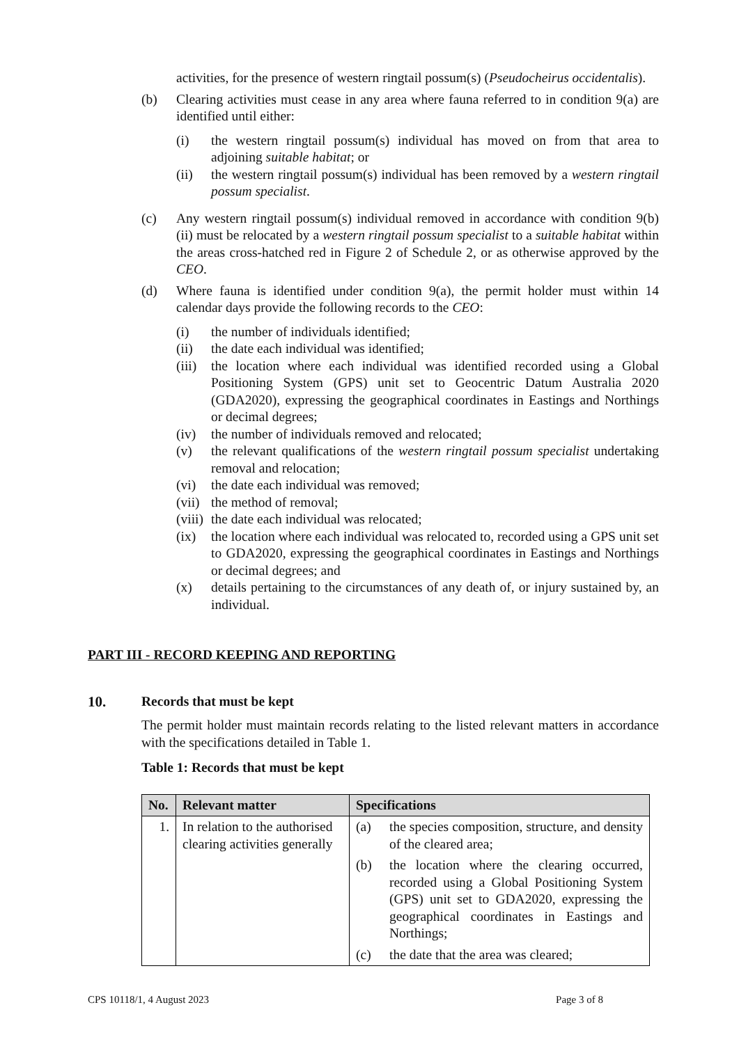activities, for the presence of western ringtail possum(s) (Pseudocheirus occidentalis).
(b) Clearing activities must cease in any area where fauna referred to in condition 9(a) are identified until either:
(i) the western ringtail possum(s) individual has moved on from that area to adjoining suitable habitat; or
(ii) the western ringtail possum(s) individual has been removed by a western ringtail possum specialist.
(c) Any western ringtail possum(s) individual removed in accordance with condition 9(b)(ii) must be relocated by a western ringtail possum specialist to a suitable habitat within the areas cross-hatched red in Figure 2 of Schedule 2, or as otherwise approved by the CEO.
(d) Where fauna is identified under condition 9(a), the permit holder must within 14 calendar days provide the following records to the CEO:
(i) the number of individuals identified;
(ii) the date each individual was identified;
(iii)
the location where each individual was identified recorded using a Global Positioning System (GPS) unit set to Geocentric Datum Australia 2020 (GDA2020), expressing the geographical coordinates in Eastings and Northings or decimal degrees;
(iv) the number of individuals removed and relocated;
(v) the relevant qualifications of the western ringtail possum specialist undertaking removal and relocation;
(vi) the date each individual was removed;
(vii)
the method of removal;
(viii)
the date each individual was relocated;
(ix) the location where each individual was relocated to, recorded using a GPS unit set to GDA2020, expressing the geographical coordinates in Eastings and Northings or decimal degrees; and
(x) details pertaining to the circumstances of any death of, or injury sustained by, an individual.
PART III - RECORD KEEPING AND REPORTING
10. Records that must be kept
The permit holder must maintain records relating to the listed relevant matters in accordance with the specifications detailed in Table 1.
Table 1: Records that must be kept
| No. | Relevant matter | Specifications |
| --- | --- | --- |
| 1. | In relation to the authorised clearing activities generally | (a) the species composition, structure, and density of the cleared area; (b) the location where the clearing occurred, recorded using a Global Positioning System (GPS) unit set to GDA2020, expressing the geographical coordinates in Eastings and Northings; (c) the date that the area was cleared; |
CPS 10118/1, 4 August 2023 Page 3 of 8